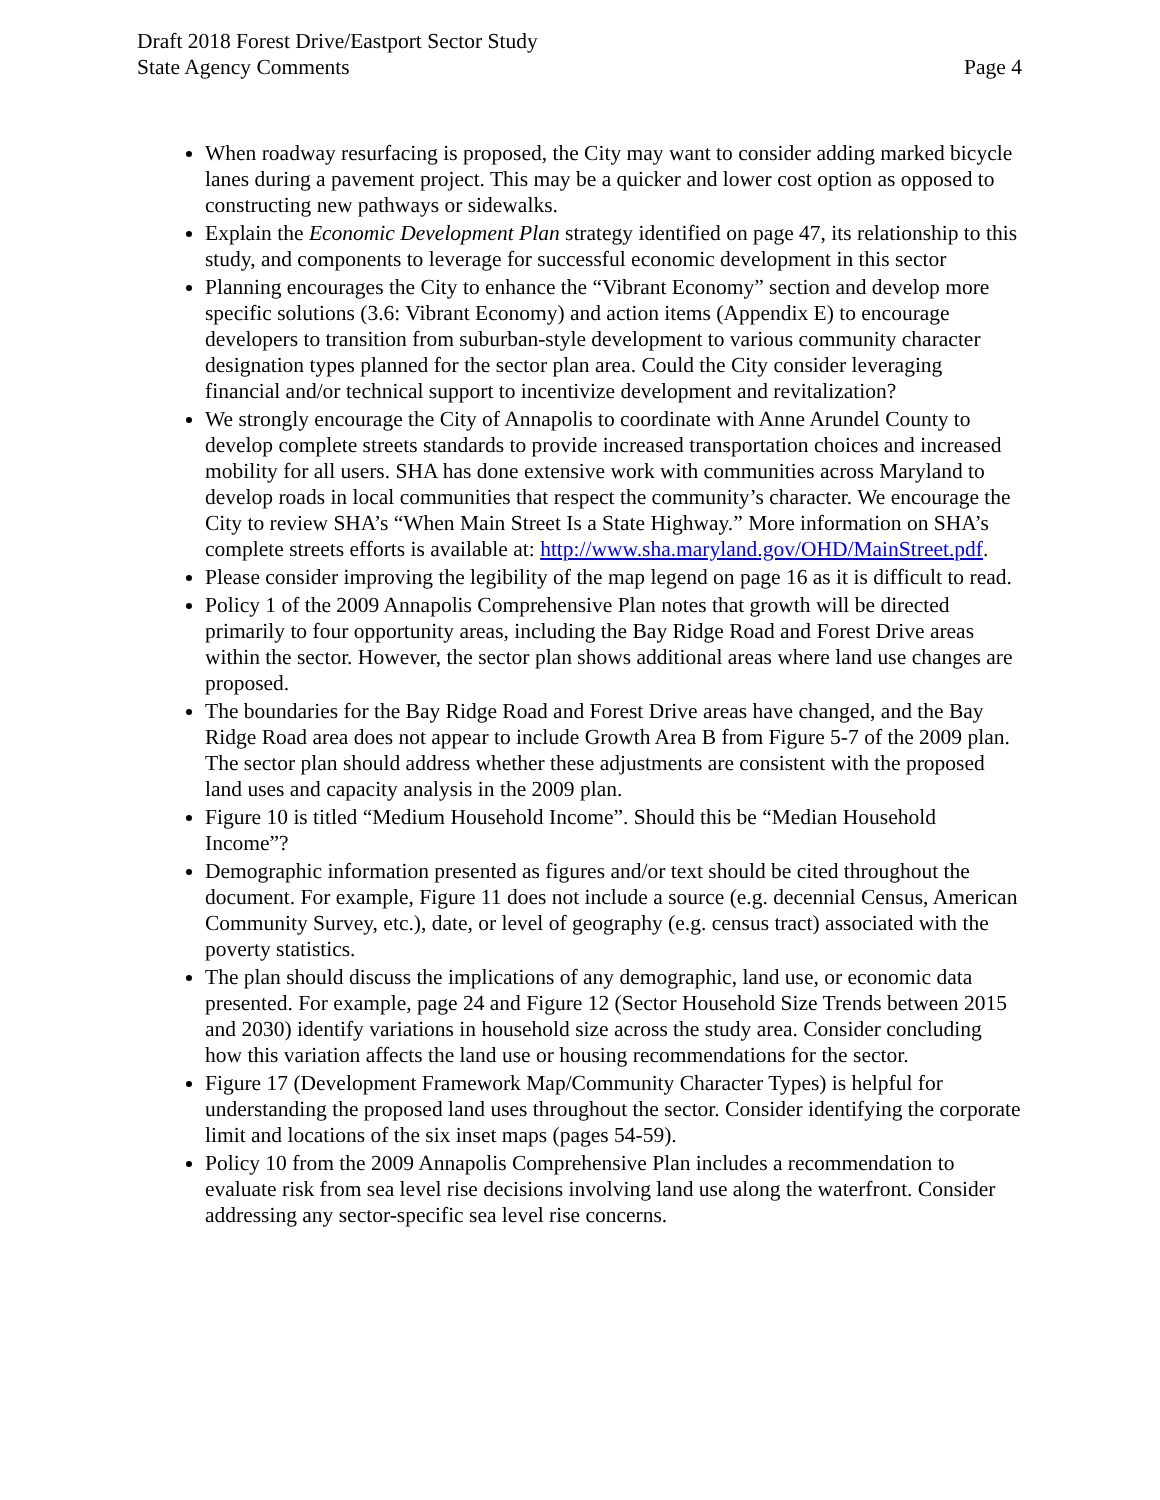Draft 2018 Forest Drive/Eastport Sector Study
State Agency Comments
Page 4
When roadway resurfacing is proposed, the City may want to consider adding marked bicycle lanes during a pavement project. This may be a quicker and lower cost option as opposed to constructing new pathways or sidewalks.
Explain the Economic Development Plan strategy identified on page 47, its relationship to this study, and components to leverage for successful economic development in this sector
Planning encourages the City to enhance the “Vibrant Economy” section and develop more specific solutions (3.6: Vibrant Economy) and action items (Appendix E) to encourage developers to transition from suburban-style development to various community character designation types planned for the sector plan area. Could the City consider leveraging financial and/or technical support to incentivize development and revitalization?
We strongly encourage the City of Annapolis to coordinate with Anne Arundel County to develop complete streets standards to provide increased transportation choices and increased mobility for all users. SHA has done extensive work with communities across Maryland to develop roads in local communities that respect the community’s character. We encourage the City to review SHA’s “When Main Street Is a State Highway.” More information on SHA’s complete streets efforts is available at: http://www.sha.maryland.gov/OHD/MainStreet.pdf.
Please consider improving the legibility of the map legend on page 16 as it is difficult to read.
Policy 1 of the 2009 Annapolis Comprehensive Plan notes that growth will be directed primarily to four opportunity areas, including the Bay Ridge Road and Forest Drive areas within the sector. However, the sector plan shows additional areas where land use changes are proposed.
The boundaries for the Bay Ridge Road and Forest Drive areas have changed, and the Bay Ridge Road area does not appear to include Growth Area B from Figure 5-7 of the 2009 plan. The sector plan should address whether these adjustments are consistent with the proposed land uses and capacity analysis in the 2009 plan.
Figure 10 is titled “Medium Household Income”. Should this be “Median Household Income”?
Demographic information presented as figures and/or text should be cited throughout the document. For example, Figure 11 does not include a source (e.g. decennial Census, American Community Survey, etc.), date, or level of geography (e.g. census tract) associated with the poverty statistics.
The plan should discuss the implications of any demographic, land use, or economic data presented. For example, page 24 and Figure 12 (Sector Household Size Trends between 2015 and 2030) identify variations in household size across the study area. Consider concluding how this variation affects the land use or housing recommendations for the sector.
Figure 17 (Development Framework Map/Community Character Types) is helpful for understanding the proposed land uses throughout the sector. Consider identifying the corporate limit and locations of the six inset maps (pages 54-59).
Policy 10 from the 2009 Annapolis Comprehensive Plan includes a recommendation to evaluate risk from sea level rise decisions involving land use along the waterfront. Consider addressing any sector-specific sea level rise concerns.